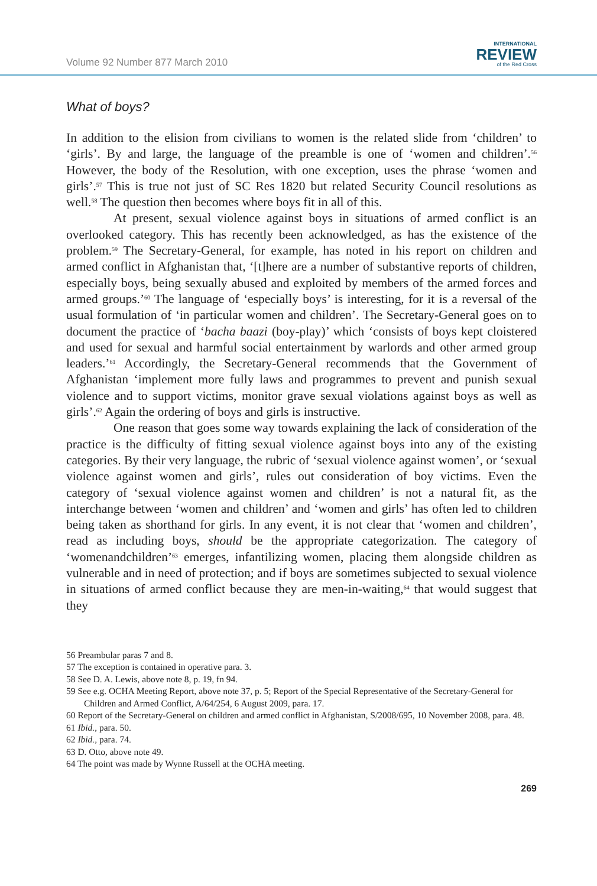Volume 92 Number 877 March 2010
INTERNATIONAL
REVIEW
of the Red Cross
What of boys?
In addition to the elision from civilians to women is the related slide from ‘children’ to ‘girls’. By and large, the language of the preamble is one of ‘women and children’.<sup>56</sup> However, the body of the Resolution, with one exception, uses the phrase ‘women and girls’.<sup>57</sup> This is true not just of SC Res 1820 but related Security Council resolutions as well.<sup>58</sup> The question then becomes where boys fit in all of this.
At present, sexual violence against boys in situations of armed conflict is an overlooked category. This has recently been acknowledged, as has the existence of the problem.<sup>59</sup> The Secretary-General, for example, has noted in his report on children and armed conflict in Afghanistan that, ‘[t]here are a number of substantive reports of children, especially boys, being sexually abused and exploited by members of the armed forces and armed groups.’<sup>60</sup> The language of ‘especially boys’ is interesting, for it is a reversal of the usual formulation of ‘in particular women and children’. The Secretary-General goes on to document the practice of ‘bacha baazi (boy-play)’ which ‘consists of boys kept cloistered and used for sexual and harmful social entertainment by warlords and other armed group leaders.’<sup>61</sup> Accordingly, the Secretary-General recommends that the Government of Afghanistan ‘implement more fully laws and programmes to prevent and punish sexual violence and to support victims, monitor grave sexual violations against boys as well as girls’.<sup>62</sup> Again the ordering of boys and girls is instructive.
One reason that goes some way towards explaining the lack of consideration of the practice is the difficulty of fitting sexual violence against boys into any of the existing categories. By their very language, the rubric of ‘sexual violence against women’, or ‘sexual violence against women and girls’, rules out consideration of boy victims. Even the category of ‘sexual violence against women and children’ is not a natural fit, as the interchange between ‘women and children’ and ‘women and girls’ has often led to children being taken as shorthand for girls. In any event, it is not clear that ‘women and children’, read as including boys, should be the appropriate categorization. The category of ‘womenandchildren’<sup>63</sup> emerges, infantilizing women, placing them alongside children as vulnerable and in need of protection; and if boys are sometimes subjected to sexual violence in situations of armed conflict because they are men-in-waiting,<sup>64</sup> that would suggest that they
56 Preambular paras 7 and 8.
57 The exception is contained in operative para. 3.
58 See D. A. Lewis, above note 8, p. 19, fn 94.
59 See e.g. OCHA Meeting Report, above note 37, p. 5; Report of the Special Representative of the Secretary-General for Children and Armed Conflict, A/64/254, 6 August 2009, para. 17.
60 Report of the Secretary-General on children and armed conflict in Afghanistan, S/2008/695, 10 November 2008, para. 48.
61 Ibid., para. 50.
62 Ibid., para. 74.
63 D. Otto, above note 49.
64 The point was made by Wynne Russell at the OCHA meeting.
269